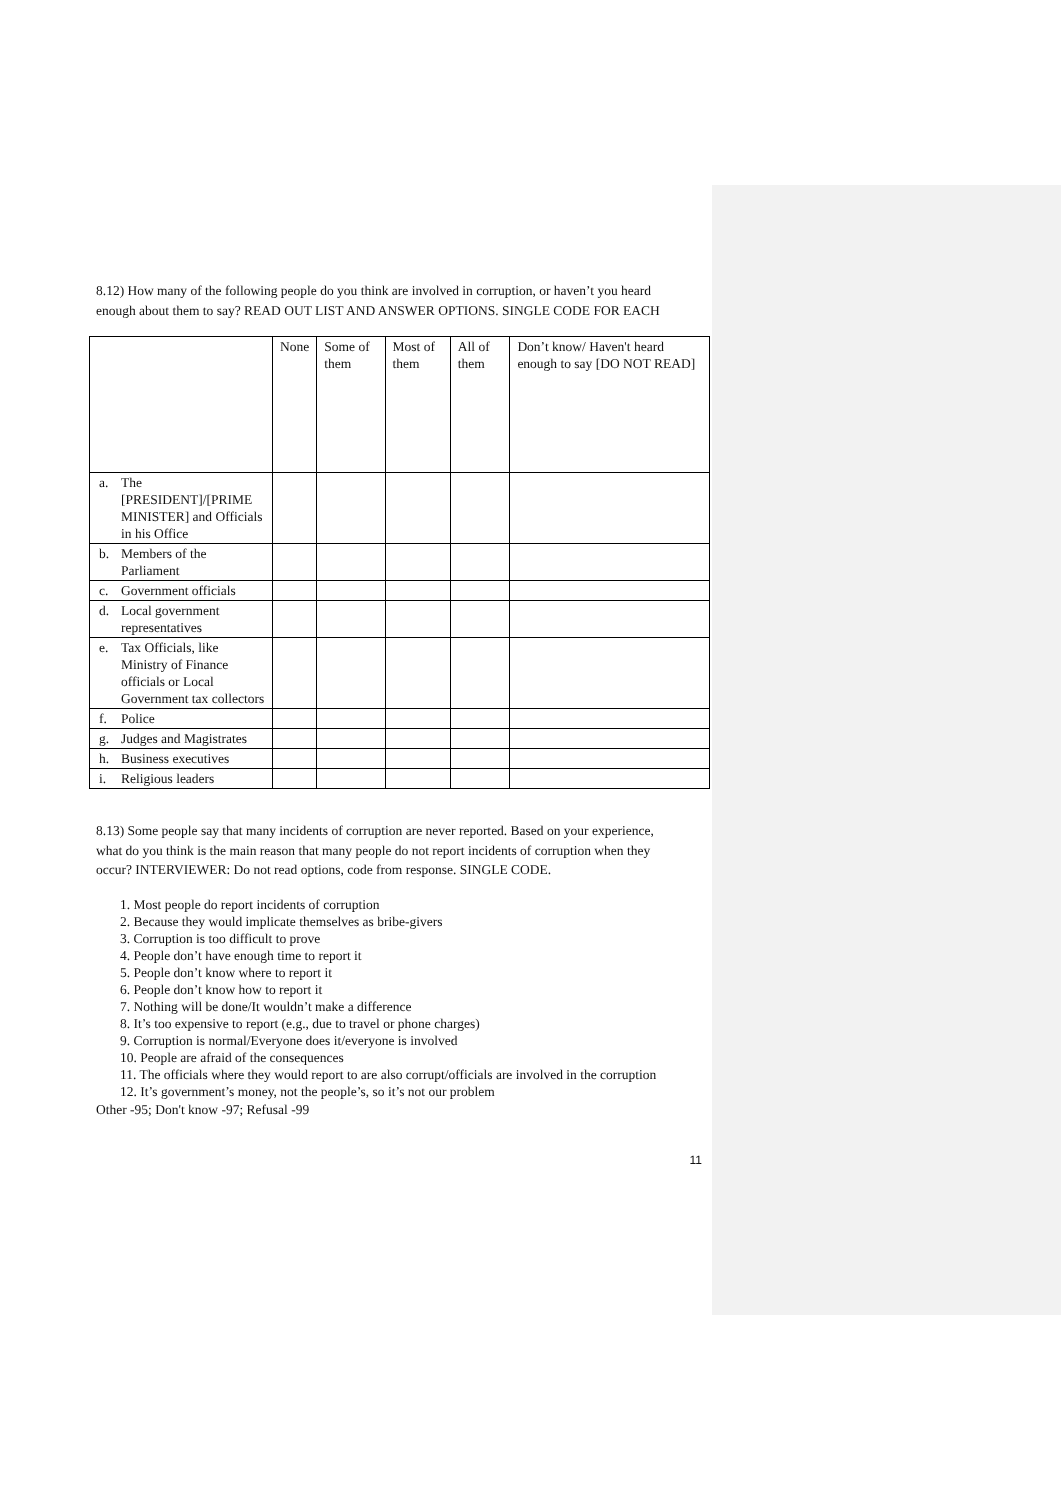8.12) How many of the following people do you think are involved in corruption, or haven’t you heard enough about them to say? READ OUT LIST AND ANSWER OPTIONS. SINGLE CODE FOR EACH
| | None | Some of them | Most of them | All of them | Don’t know/ Haven't heard enough to say [DO NOT READ] |
| a. The [PRESIDENT]/[PRIME MINISTER] and Officials in his Office | | | | | |
| b. Members of the Parliament | | | | | |
| c. Government officials | | | | | |
| d. Local government representatives | | | | | |
| e. Tax Officials, like Ministry of Finance officials or Local Government tax collectors | | | | | |
| f. Police | | | | | |
| g. Judges and Magistrates | | | | | |
| h. Business executives | | | | | |
| i. Religious leaders | | | | | |
8.13) Some people say that many incidents of corruption are never reported. Based on your experience, what do you think is the main reason that many people do not report incidents of corruption when they occur? INTERVIEWER: Do not read options, code from response. SINGLE CODE.
1. Most people do report incidents of corruption
2. Because they would implicate themselves as bribe-givers
3. Corruption is too difficult to prove
4. People don’t have enough time to report it
5. People don’t know where to report it
6. People don’t know how to report it
7. Nothing will be done/It wouldn’t make a difference
8. It’s too expensive to report (e.g., due to travel or phone charges)
9. Corruption is normal/Everyone does it/everyone is involved
10. People are afraid of the consequences
11. The officials where they would report to are also corrupt/officials are involved in the corruption
12. It’s government’s money, not the people’s, so it’s not our problem
Other -95; Don't know -97; Refusal -99
11